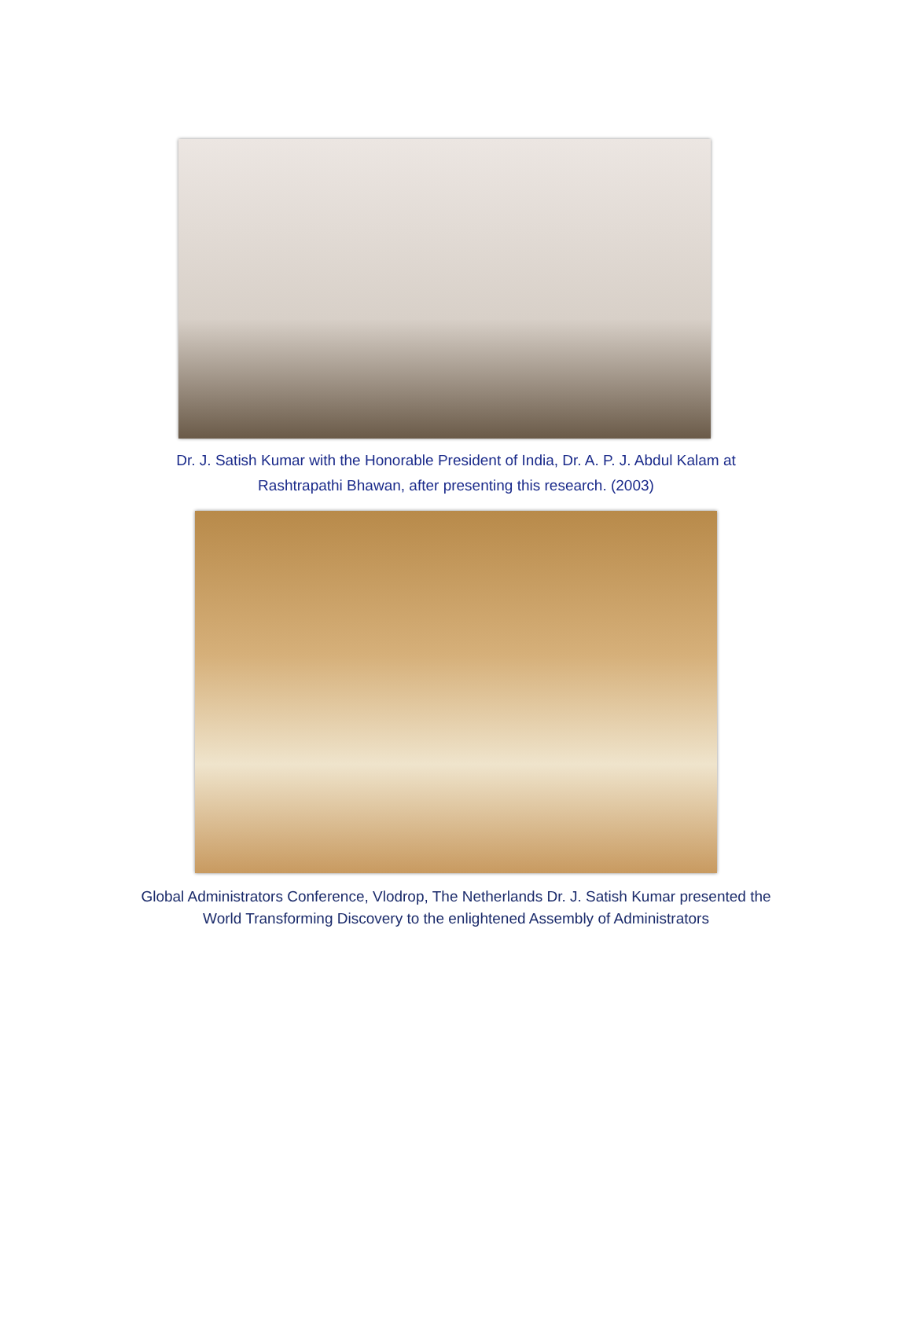Dr. J. Satish Kumar with the Honorable President of India, Dr. A. P. J. Abdul Kalam at
Rashtrapathi Bhawan, after presenting this research. (2003)
Global Administrators Conference, Vlodrop, The Netherlands Dr. J. Satish Kumar presented the
World Transforming Discovery to the enlightened Assembly of Administrators